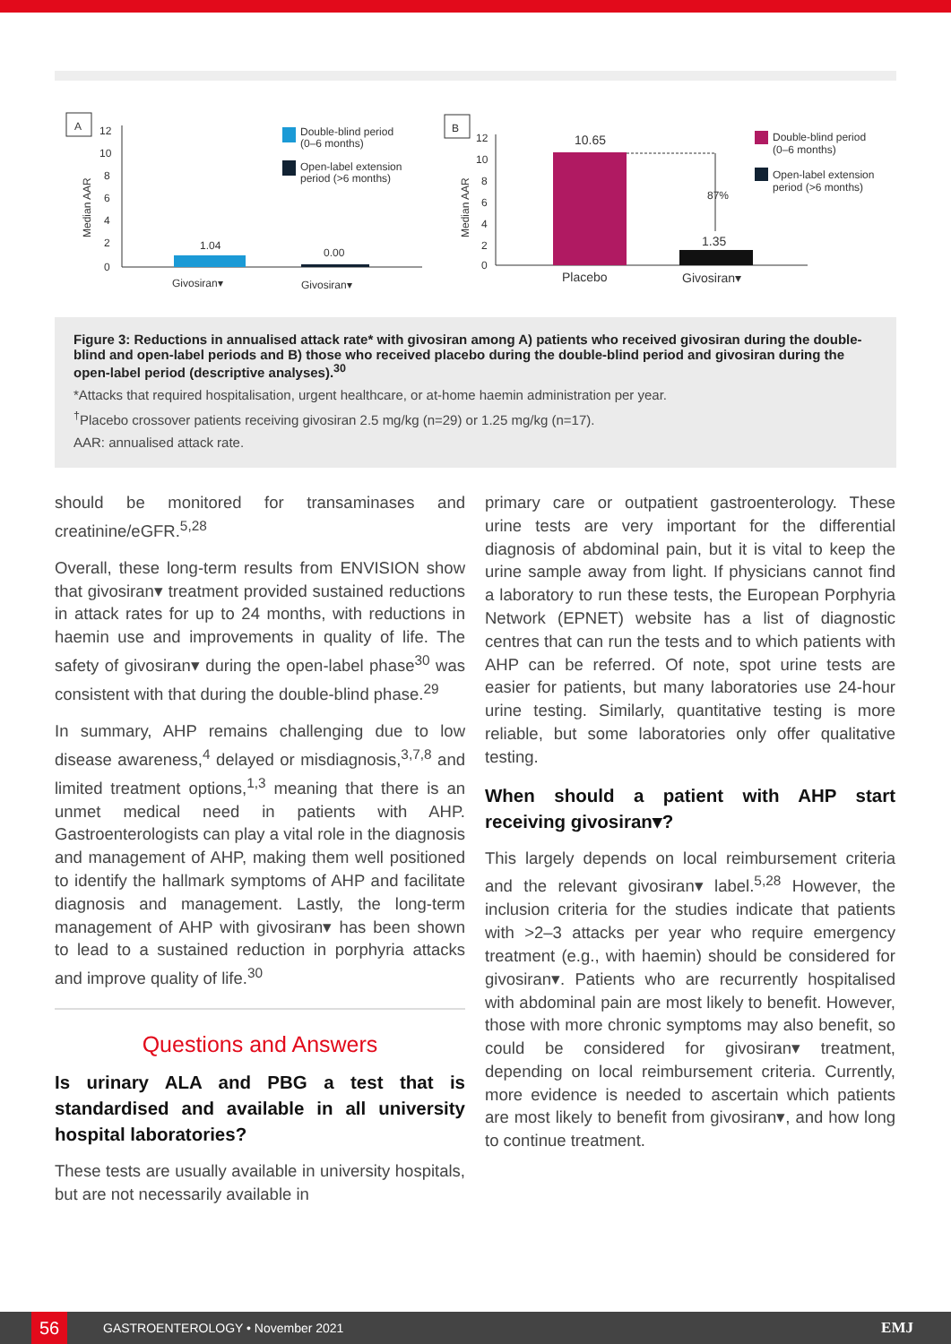A
Median AAR
12
10
8
6
4
2
0
1.04
0.00
Givosiran▾
Givosiran▾
Double-blind period
(0–6 months)
Open-label extension
period (>6 months)
B
Median AAR
12
10
8
6
4
2
0
10.65
87%
1.35
Placebo
Givosiran▾
Double-blind period
(0–6 months)
Open-label extension
period (>6 months)
Figure 3: Reductions in annualised attack rate* with givosiran among A) patients who received givosiran during the double-blind and open-label periods and B) those who received placebo during the double-blind period and givosiran during the open-label period (descriptive analyses).<sup>30</sup>
*Attacks that required hospitalisation, urgent healthcare, or at-home haemin administration per year.
<sup>†</sup> Placebo crossover patients receiving givosiran 2.5 mg/kg (n=29) or 1.25 mg/kg (n=17).
AAR: annualised attack rate.
should be monitored for transaminases and creatinine/eGFR.<sup>5,28</sup>
Overall, these long-term results from ENVISION show that givosiran▾ treatment provided sustained reductions in attack rates for up to 24 months, with reductions in haemin use and improvements in quality of life. The safety of givosiran▾ during the open-label phase<sup>30</sup> was consistent with that during the double-blind phase.<sup>29</sup>
In summary, AHP remains challenging due to low disease awareness,<sup>4</sup> delayed or misdiagnosis,<sup>3,7,8</sup> and limited treatment options,<sup>1,3</sup> meaning that there is an unmet medical need in patients with AHP. Gastroenterologists can play a vital role in the diagnosis and management of AHP, making them well positioned to identify the hallmark symptoms of AHP and facilitate diagnosis and management. Lastly, the long-term management of AHP with givosiran▾ has been shown to lead to a sustained reduction in porphyria attacks and improve quality of life.<sup>30</sup>
Questions and Answers
Is urinary ALA and PBG a test that is standardised and available in all university hospital laboratories?
These tests are usually available in university hospitals, but are not necessarily available in
primary care or outpatient gastroenterology. These urine tests are very important for the differential diagnosis of abdominal pain, but it is vital to keep the urine sample away from light. If physicians cannot find a laboratory to run these tests, the European Porphyria Network (EPNET) website has a list of diagnostic centres that can run the tests and to which patients with AHP can be referred. Of note, spot urine tests are easier for patients, but many laboratories use 24-hour urine testing. Similarly, quantitative testing is more reliable, but some laboratories only offer qualitative testing.
When should a patient with AHP start receiving givosiran▾?
This largely depends on local reimbursement criteria and the relevant givosiran▾ label.<sup>5,28</sup> However, the inclusion criteria for the studies indicate that patients with >2–3 attacks per year who require emergency treatment (e.g., with haemin) should be considered for givosiran▾. Patients who are recurrently hospitalised with abdominal pain are most likely to benefit. However, those with more chronic symptoms may also benefit, so could be considered for givosiran▾ treatment, depending on local reimbursement criteria. Currently, more evidence is needed to ascertain which patients are most likely to benefit from givosiran▾, and how long to continue treatment.
56
GASTROENTEROLOGY • November 2021 EMJ